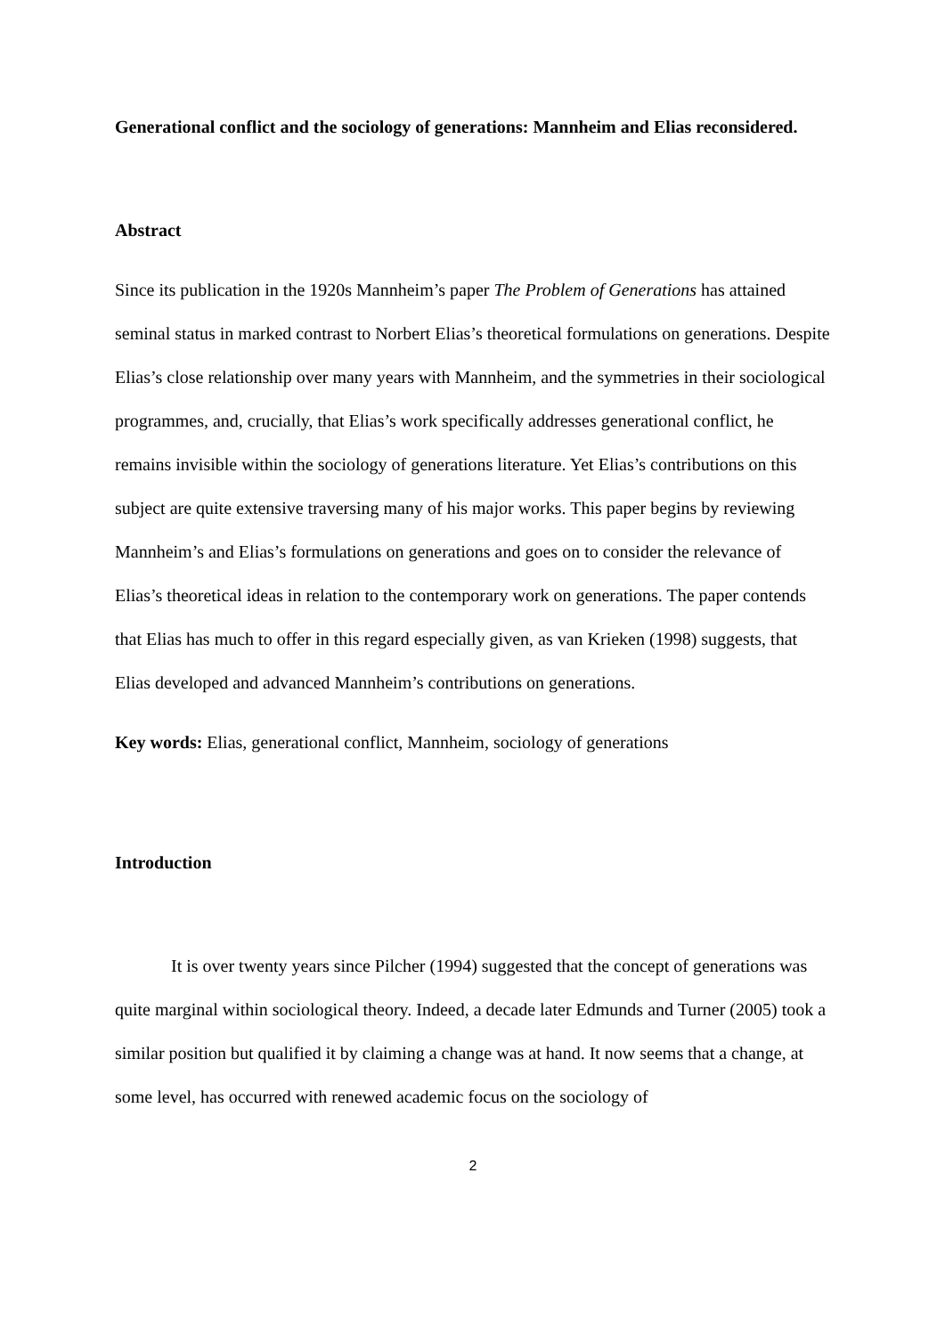Generational conflict and the sociology of generations: Mannheim and Elias reconsidered.
Abstract
Since its publication in the 1920s Mannheim’s paper The Problem of Generations has attained seminal status in marked contrast to Norbert Elias’s theoretical formulations on generations. Despite Elias’s close relationship over many years with Mannheim, and the symmetries in their sociological programmes, and, crucially, that Elias’s work specifically addresses generational conflict, he remains invisible within the sociology of generations literature. Yet Elias’s contributions on this subject are quite extensive traversing many of his major works. This paper begins by reviewing Mannheim’s and Elias’s formulations on generations and goes on to consider the relevance of Elias’s theoretical ideas in relation to the contemporary work on generations. The paper contends that Elias has much to offer in this regard especially given, as van Krieken (1998) suggests, that Elias developed and advanced Mannheim’s contributions on generations.
Key words: Elias, generational conflict, Mannheim, sociology of generations
Introduction
It is over twenty years since Pilcher (1994) suggested that the concept of generations was quite marginal within sociological theory. Indeed, a decade later Edmunds and Turner (2005) took a similar position but qualified it by claiming a change was at hand. It now seems that a change, at some level, has occurred with renewed academic focus on the sociology of
2